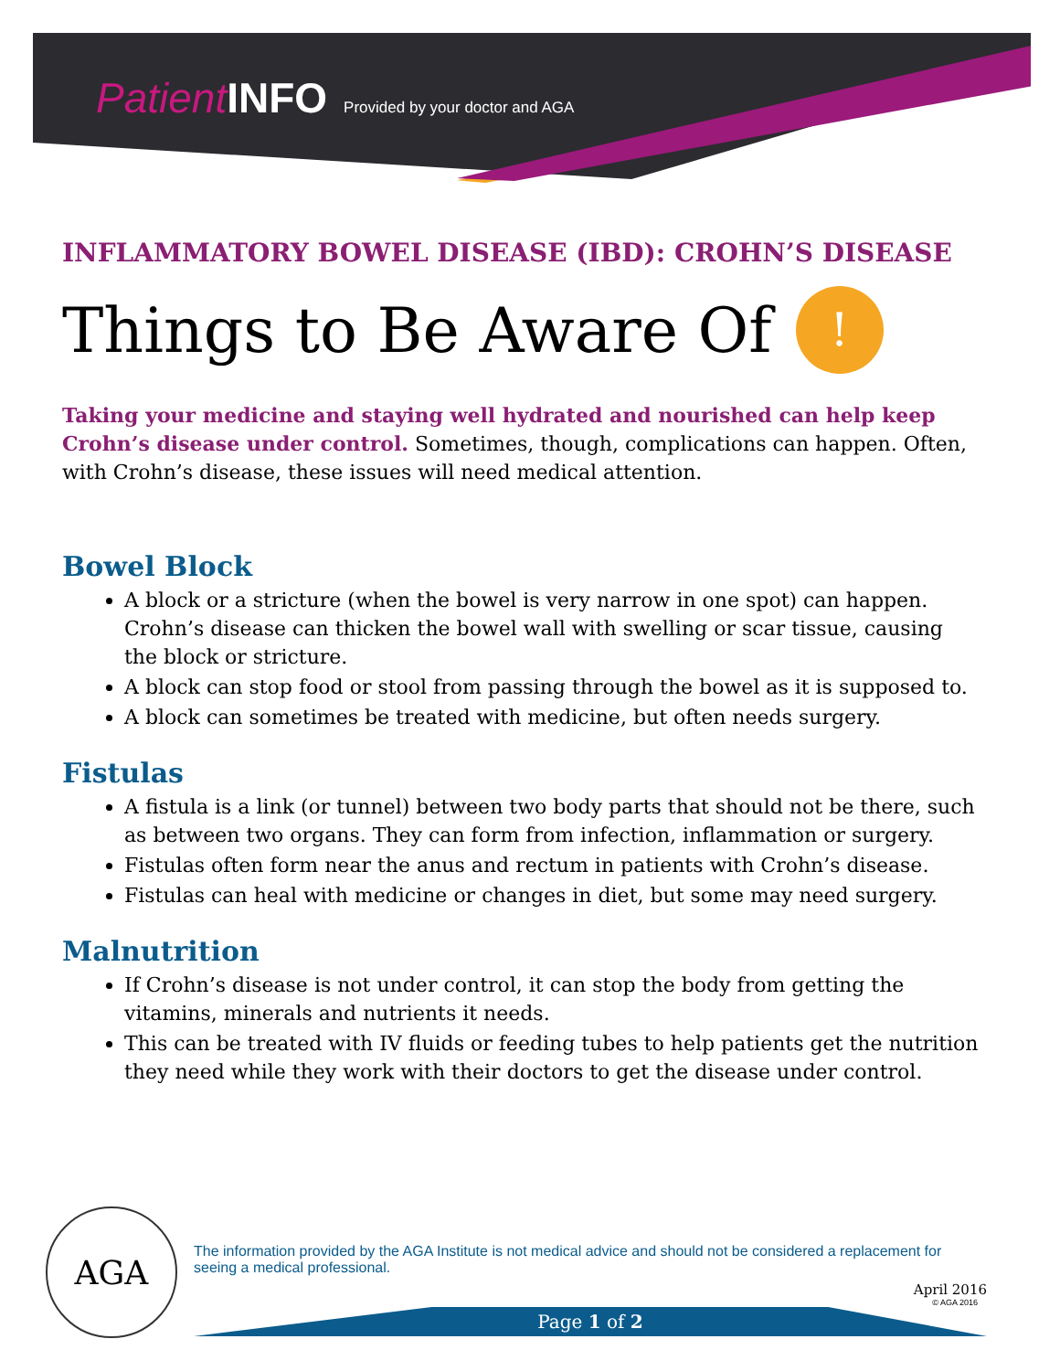Patient INFO Provided by your doctor and AGA
INFLAMMATORY BOWEL DISEASE (IBD): CROHN’S DISEASE
Things to Be Aware Of !
Taking your medicine and staying well hydrated and nourished can help keep Crohn’s disease under control. Sometimes, though, complications can happen. Often, with Crohn’s disease, these issues will need medical attention.
Bowel Block
A block or a stricture (when the bowel is very narrow in one spot) can happen. Crohn’s disease can thicken the bowel wall with swelling or scar tissue, causing the block or stricture.
A block can stop food or stool from passing through the bowel as it is supposed to.
A block can sometimes be treated with medicine, but often needs surgery.
Fistulas
A fistula is a link (or tunnel) between two body parts that should not be there, such as between two organs. They can form from infection, inflammation or surgery.
Fistulas often form near the anus and rectum in patients with Crohn’s disease.
Fistulas can heal with medicine or changes in diet, but some may need surgery.
Malnutrition
If Crohn’s disease is not under control, it can stop the body from getting the vitamins, minerals and nutrients it needs.
This can be treated with IV fluids or feeding tubes to help patients get the nutrition they need while they work with their doctors to get the disease under control.
AGA
The information provided by the AGA Institute is not medical advice and should not be considered a replacement for seeing a medical professional.
April 2016
© AGA 2016
Page 1 of 2